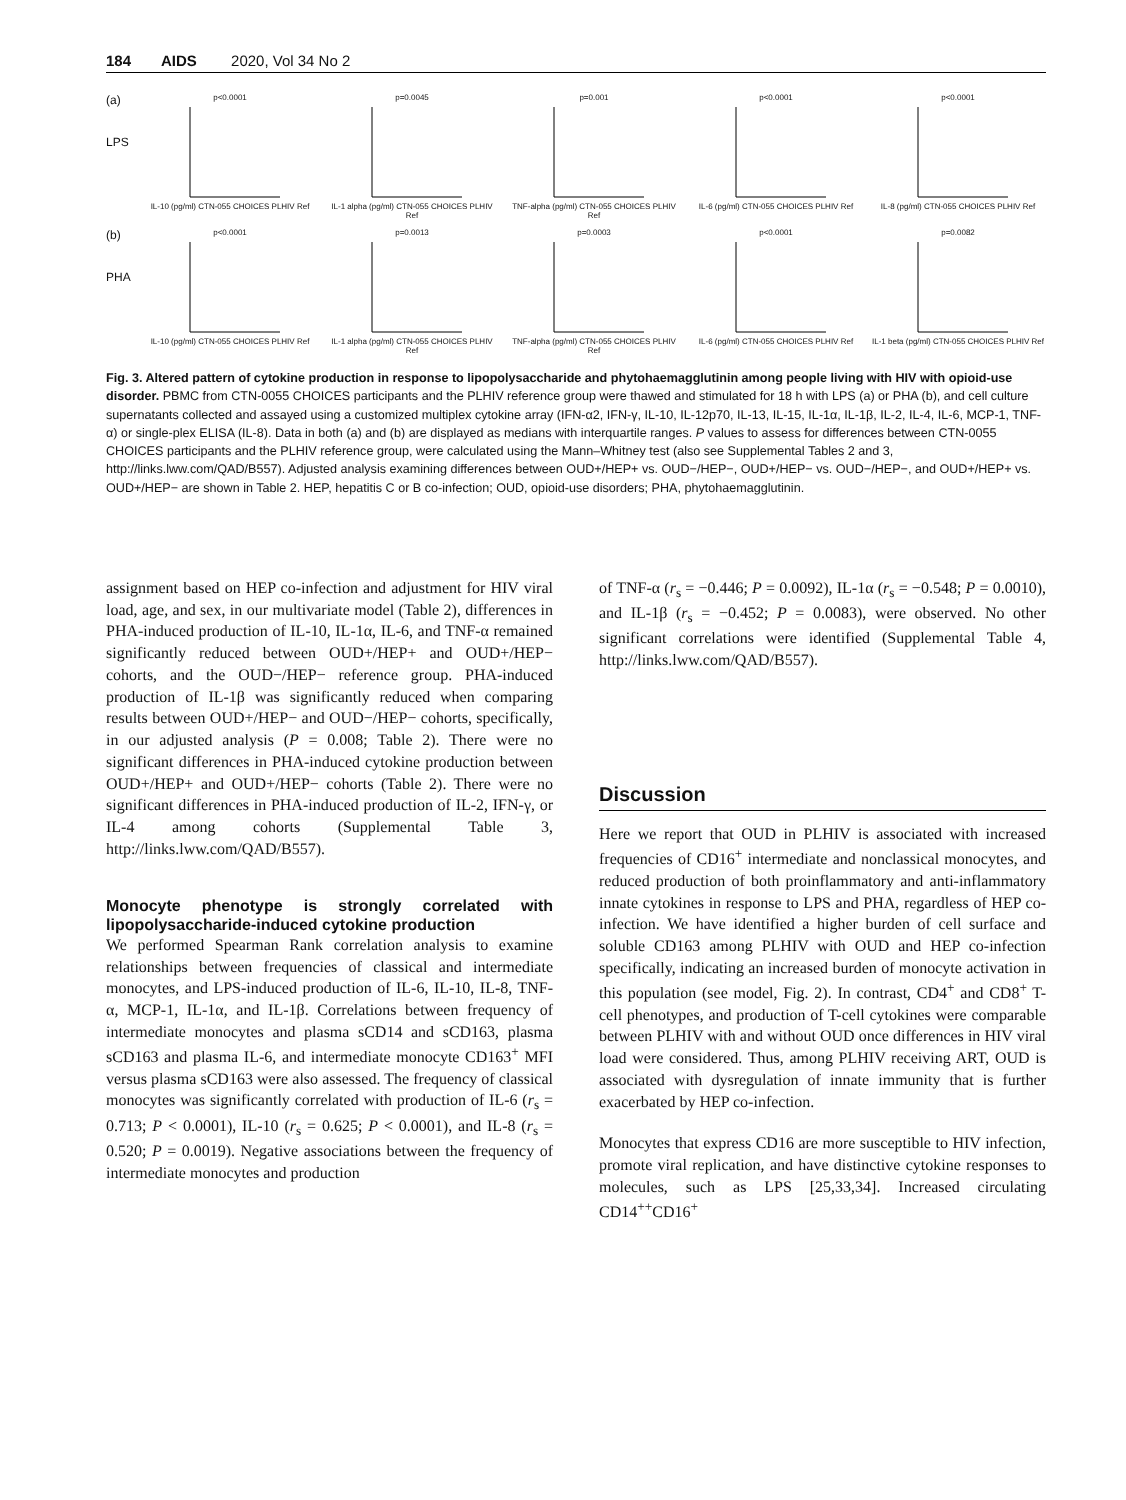184 AIDS 2020, Vol 34 No 2
(a)
LPS
p<0.0001IL-10 (pg/ml) CTN-055 CHOICES PLHIV Ref
p=0.0045IL-1 alpha (pg/ml) CTN-055 CHOICES PLHIV Ref
p=0.001TNF-alpha (pg/ml) CTN-055 CHOICES PLHIV Ref
p<0.0001IL-6 (pg/ml) CTN-055 CHOICES PLHIV Ref
p<0.0001IL-8 (pg/ml) CTN-055 CHOICES PLHIV Ref
(b)
PHA
p<0.0001IL-10 (pg/ml) CTN-055 CHOICES PLHIV Ref
p=0.0013IL-1 alpha (pg/ml) CTN-055 CHOICES PLHIV Ref
p=0.0003TNF-alpha (pg/ml) CTN-055 CHOICES PLHIV Ref
p<0.0001IL-6 (pg/ml) CTN-055 CHOICES PLHIV Ref
p=0.0082IL-1 beta (pg/ml) CTN-055 CHOICES PLHIV Ref
Fig. 3. Altered pattern of cytokine production in response to lipopolysaccharide and phytohaemagglutinin among people living with HIV with opioid-use disorder. PBMC from CTN-0055 CHOICES participants and the PLHIV reference group were thawed and stimulated for 18 h with LPS (a) or PHA (b), and cell culture supernatants collected and assayed using a customized multiplex cytokine array (IFN-α2, IFN-γ, IL-10, IL-12p70, IL-13, IL-15, IL-1α, IL-1β, IL-2, IL-4, IL-6, MCP-1, TNF-α) or single-plex ELISA (IL-8). Data in both (a) and (b) are displayed as medians with interquartile ranges. P values to assess for differences between CTN-0055 CHOICES participants and the PLHIV reference group, were calculated using the Mann–Whitney test (also see Supplemental Tables 2 and 3, http://links.lww.com/QAD/B557). Adjusted analysis examining differences between OUD+/HEP+ vs. OUD−/HEP−, OUD+/HEP− vs. OUD−/HEP−, and OUD+/HEP+ vs. OUD+/HEP− are shown in Table 2. HEP, hepatitis C or B co-infection; OUD, opioid-use disorders; PHA, phytohaemagglutinin.
assignment based on HEP co-infection and adjustment for HIV viral load, age, and sex, in our multivariate model (Table 2), differences in PHA-induced production of IL-10, IL-1α, IL-6, and TNF-α remained significantly reduced between OUD+/HEP+ and OUD+/HEP− cohorts, and the OUD−/HEP− reference group. PHA-induced production of IL-1β was significantly reduced when comparing results between OUD+/HEP− and OUD−/HEP− cohorts, specifically, in our adjusted analysis (P = 0.008; Table 2). There were no significant differences in PHA-induced cytokine production between OUD+/HEP+ and OUD+/HEP− cohorts (Table 2). There were no significant differences in PHA-induced production of IL-2, IFN-γ, or IL-4 among cohorts (Supplemental Table 3, http://links.lww.com/QAD/B557).
Monocyte phenotype is strongly correlated with lipopolysaccharide-induced cytokine production
We performed Spearman Rank correlation analysis to examine relationships between frequencies of classical and intermediate monocytes, and LPS-induced production of IL-6, IL-10, IL-8, TNF-α, MCP-1, IL-1α, and IL-1β. Correlations between frequency of intermediate monocytes and plasma sCD14 and sCD163, plasma sCD163 and plasma IL-6, and intermediate monocyte CD163<sup>+</sup> MFI versus plasma sCD163 were also assessed. The frequency of classical monocytes was significantly correlated with production of IL-6 (r<sub>s</sub> = 0.713; P < 0.0001), IL-10 (r<sub>s</sub> = 0.625; P < 0.0001), and IL-8 (r<sub>s</sub> = 0.520; P = 0.0019). Negative associations between the frequency of intermediate monocytes and production
of TNF-α (r<sub>s</sub> = −0.446; P = 0.0092), IL-1α (r<sub>s</sub> = −0.548; P = 0.0010), and IL-1β (r<sub>s</sub> = −0.452; P = 0.0083), were observed. No other significant correlations were identified (Supplemental Table 4, http://links.lww.com/QAD/B557).
Discussion
Here we report that OUD in PLHIV is associated with increased frequencies of CD16<sup>+</sup> intermediate and nonclassical monocytes, and reduced production of both proinflammatory and anti-inflammatory innate cytokines in response to LPS and PHA, regardless of HEP co-infection. We have identified a higher burden of cell surface and soluble CD163 among PLHIV with OUD and HEP co-infection specifically, indicating an increased burden of monocyte activation in this population (see model, Fig. 2). In contrast, CD4<sup>+</sup> and CD8<sup>+</sup> T-cell phenotypes, and production of T-cell cytokines were comparable between PLHIV with and without OUD once differences in HIV viral load were considered. Thus, among PLHIV receiving ART, OUD is associated with dysregulation of innate immunity that is further exacerbated by HEP co-infection.
Monocytes that express CD16 are more susceptible to HIV infection, promote viral replication, and have distinctive cytokine responses to molecules, such as LPS [25,33,34]. Increased circulating CD14<sup>++</sup>CD16<sup>+</sup>